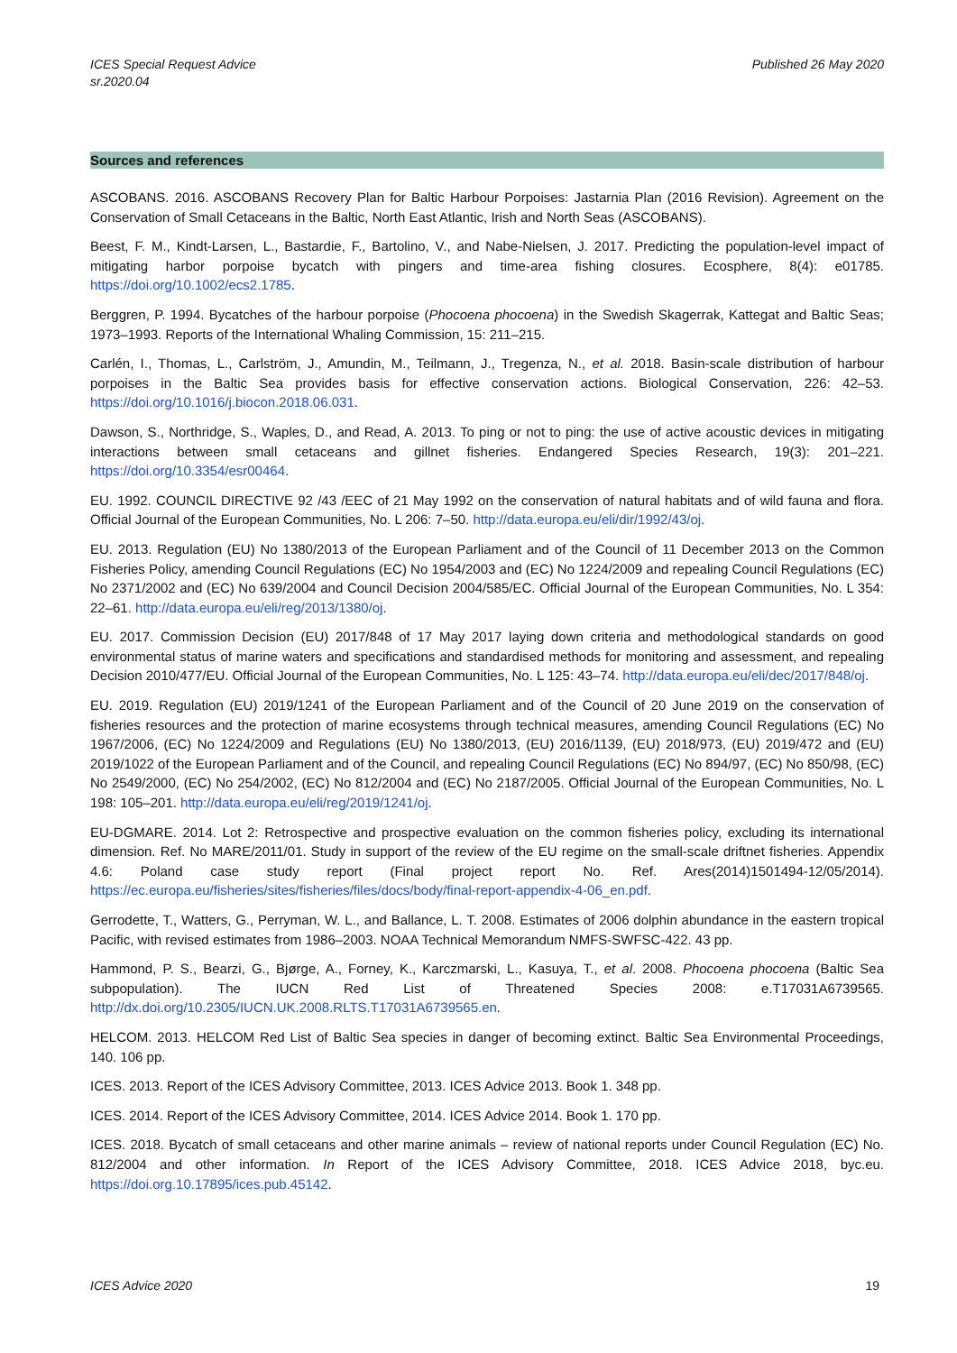ICES Special Request Advice
sr.2020.04
Published 26 May 2020
Sources and references
ASCOBANS. 2016. ASCOBANS Recovery Plan for Baltic Harbour Porpoises: Jastarnia Plan (2016 Revision). Agreement on the Conservation of Small Cetaceans in the Baltic, North East Atlantic, Irish and North Seas (ASCOBANS).
Beest, F. M., Kindt-Larsen, L., Bastardie, F., Bartolino, V., and Nabe-Nielsen, J. 2017. Predicting the population-level impact of mitigating harbor porpoise bycatch with pingers and time-area fishing closures. Ecosphere, 8(4): e01785. https://doi.org/10.1002/ecs2.1785.
Berggren, P. 1994. Bycatches of the harbour porpoise (Phocoena phocoena) in the Swedish Skagerrak, Kattegat and Baltic Seas; 1973–1993. Reports of the International Whaling Commission, 15: 211–215.
Carlén, I., Thomas, L., Carlström, J., Amundin, M., Teilmann, J., Tregenza, N., et al. 2018. Basin-scale distribution of harbour porpoises in the Baltic Sea provides basis for effective conservation actions. Biological Conservation, 226: 42–53. https://doi.org/10.1016/j.biocon.2018.06.031.
Dawson, S., Northridge, S., Waples, D., and Read, A. 2013. To ping or not to ping: the use of active acoustic devices in mitigating interactions between small cetaceans and gillnet fisheries. Endangered Species Research, 19(3): 201–221. https://doi.org/10.3354/esr00464.
EU. 1992. COUNCIL DIRECTIVE 92 /43 /EEC of 21 May 1992 on the conservation of natural habitats and of wild fauna and flora. Official Journal of the European Communities, No. L 206: 7–50. http://data.europa.eu/eli/dir/1992/43/oj.
EU. 2013. Regulation (EU) No 1380/2013 of the European Parliament and of the Council of 11 December 2013 on the Common Fisheries Policy, amending Council Regulations (EC) No 1954/2003 and (EC) No 1224/2009 and repealing Council Regulations (EC) No 2371/2002 and (EC) No 639/2004 and Council Decision 2004/585/EC. Official Journal of the European Communities, No. L 354: 22–61. http://data.europa.eu/eli/reg/2013/1380/oj.
EU. 2017. Commission Decision (EU) 2017/848 of 17 May 2017 laying down criteria and methodological standards on good environmental status of marine waters and specifications and standardised methods for monitoring and assessment, and repealing Decision 2010/477/EU. Official Journal of the European Communities, No. L 125: 43–74. http://data.europa.eu/eli/dec/2017/848/oj.
EU. 2019. Regulation (EU) 2019/1241 of the European Parliament and of the Council of 20 June 2019 on the conservation of fisheries resources and the protection of marine ecosystems through technical measures, amending Council Regulations (EC) No 1967/2006, (EC) No 1224/2009 and Regulations (EU) No 1380/2013, (EU) 2016/1139, (EU) 2018/973, (EU) 2019/472 and (EU) 2019/1022 of the European Parliament and of the Council, and repealing Council Regulations (EC) No 894/97, (EC) No 850/98, (EC) No 2549/2000, (EC) No 254/2002, (EC) No 812/2004 and (EC) No 2187/2005. Official Journal of the European Communities, No. L 198: 105–201. http://data.europa.eu/eli/reg/2019/1241/oj.
EU-DGMARE. 2014. Lot 2: Retrospective and prospective evaluation on the common fisheries policy, excluding its international dimension. Ref. No MARE/2011/01. Study in support of the review of the EU regime on the small-scale driftnet fisheries. Appendix 4.6: Poland case study report (Final project report No. Ref. Ares(2014)1501494-12/05/2014). https://ec.europa.eu/fisheries/sites/fisheries/files/docs/body/final-report-appendix-4-06_en.pdf.
Gerrodette, T., Watters, G., Perryman, W. L., and Ballance, L. T. 2008. Estimates of 2006 dolphin abundance in the eastern tropical Pacific, with revised estimates from 1986–2003. NOAA Technical Memorandum NMFS-SWFSC-422. 43 pp.
Hammond, P. S., Bearzi, G., Bjørge, A., Forney, K., Karczmarski, L., Kasuya, T., et al. 2008. Phocoena phocoena (Baltic Sea subpopulation). The IUCN Red List of Threatened Species 2008: e.T17031A6739565. http://dx.doi.org/10.2305/IUCN.UK.2008.RLTS.T17031A6739565.en.
HELCOM. 2013. HELCOM Red List of Baltic Sea species in danger of becoming extinct. Baltic Sea Environmental Proceedings, 140. 106 pp.
ICES. 2013. Report of the ICES Advisory Committee, 2013. ICES Advice 2013. Book 1. 348 pp.
ICES. 2014. Report of the ICES Advisory Committee, 2014. ICES Advice 2014. Book 1. 170 pp.
ICES. 2018. Bycatch of small cetaceans and other marine animals – review of national reports under Council Regulation (EC) No. 812/2004 and other information. In Report of the ICES Advisory Committee, 2018. ICES Advice 2018, byc.eu. https://doi.org.10.17895/ices.pub.45142.
ICES Advice 2020 19